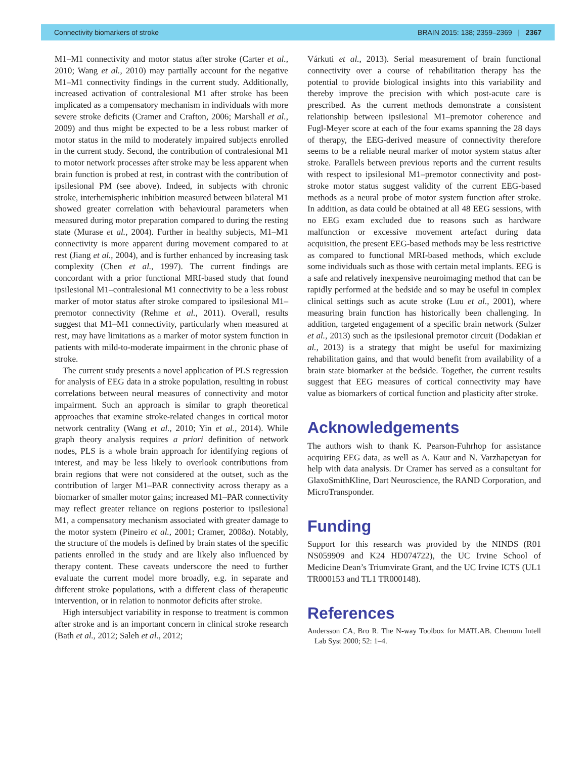Connectivity biomarkers of stroke BRAIN 2015: 138; 2359–2369 | 2367
M1–M1 connectivity and motor status after stroke (Carter et al., 2010; Wang et al., 2010) may partially account for the negative M1–M1 connectivity findings in the current study. Additionally, increased activation of contralesional M1 after stroke has been implicated as a compensatory mechanism in individuals with more severe stroke deficits (Cramer and Crafton, 2006; Marshall et al., 2009) and thus might be expected to be a less robust marker of motor status in the mild to moderately impaired subjects enrolled in the current study. Second, the contribution of contralesional M1 to motor network processes after stroke may be less apparent when brain function is probed at rest, in contrast with the contribution of ipsilesional PM (see above). Indeed, in subjects with chronic stroke, interhemispheric inhibition measured between bilateral M1 showed greater correlation with behavioural parameters when measured during motor preparation compared to during the resting state (Murase et al., 2004). Further in healthy subjects, M1–M1 connectivity is more apparent during movement compared to at rest (Jiang et al., 2004), and is further enhanced by increasing task complexity (Chen et al., 1997). The current findings are concordant with a prior functional MRI-based study that found ipsilesional M1–contralesional M1 connectivity to be a less robust marker of motor status after stroke compared to ipsilesional M1–premotor connectivity (Rehme et al., 2011). Overall, results suggest that M1–M1 connectivity, particularly when measured at rest, may have limitations as a marker of motor system function in patients with mild-to-moderate impairment in the chronic phase of stroke.
The current study presents a novel application of PLS regression for analysis of EEG data in a stroke population, resulting in robust correlations between neural measures of connectivity and motor impairment. Such an approach is similar to graph theoretical approaches that examine stroke-related changes in cortical motor network centrality (Wang et al., 2010; Yin et al., 2014). While graph theory analysis requires a priori definition of network nodes, PLS is a whole brain approach for identifying regions of interest, and may be less likely to overlook contributions from brain regions that were not considered at the outset, such as the contribution of larger M1–PAR connectivity across therapy as a biomarker of smaller motor gains; increased M1–PAR connectivity may reflect greater reliance on regions posterior to ipsilesional M1, a compensatory mechanism associated with greater damage to the motor system (Pineiro et al., 2001; Cramer, 2008a). Notably, the structure of the models is defined by brain states of the specific patients enrolled in the study and are likely also influenced by therapy content. These caveats underscore the need to further evaluate the current model more broadly, e.g. in separate and different stroke populations, with a different class of therapeutic intervention, or in relation to nonmotor deficits after stroke.
High intersubject variability in response to treatment is common after stroke and is an important concern in clinical stroke research (Bath et al., 2012; Saleh et al., 2012;
Várkuti et al., 2013). Serial measurement of brain functional connectivity over a course of rehabilitation therapy has the potential to provide biological insights into this variability and thereby improve the precision with which post-acute care is prescribed. As the current methods demonstrate a consistent relationship between ipsilesional M1–premotor coherence and Fugl-Meyer score at each of the four exams spanning the 28 days of therapy, the EEG-derived measure of connectivity therefore seems to be a reliable neural marker of motor system status after stroke. Parallels between previous reports and the current results with respect to ipsilesional M1–premotor connectivity and post-stroke motor status suggest validity of the current EEG-based methods as a neural probe of motor system function after stroke. In addition, as data could be obtained at all 48 EEG sessions, with no EEG exam excluded due to reasons such as hardware malfunction or excessive movement artefact during data acquisition, the present EEG-based methods may be less restrictive as compared to functional MRI-based methods, which exclude some individuals such as those with certain metal implants. EEG is a safe and relatively inexpensive neuroimaging method that can be rapidly performed at the bedside and so may be useful in complex clinical settings such as acute stroke (Luu et al., 2001), where measuring brain function has historically been challenging. In addition, targeted engagement of a specific brain network (Sulzer et al., 2013) such as the ipsilesional premotor circuit (Dodakian et al., 2013) is a strategy that might be useful for maximizing rehabilitation gains, and that would benefit from availability of a brain state biomarker at the bedside. Together, the current results suggest that EEG measures of cortical connectivity may have value as biomarkers of cortical function and plasticity after stroke.
Acknowledgements
The authors wish to thank K. Pearson-Fuhrhop for assistance acquiring EEG data, as well as A. Kaur and N. Varzhapetyan for help with data analysis. Dr Cramer has served as a consultant for GlaxoSmithKline, Dart Neuroscience, the RAND Corporation, and MicroTransponder.
Funding
Support for this research was provided by the NINDS (R01 NS059909 and K24 HD074722), the UC Irvine School of Medicine Dean’s Triumvirate Grant, and the UC Irvine ICTS (UL1 TR000153 and TL1 TR000148).
References
Andersson CA, Bro R. The N-way Toolbox for MATLAB. Chemom Intell Lab Syst 2000; 52: 1–4.